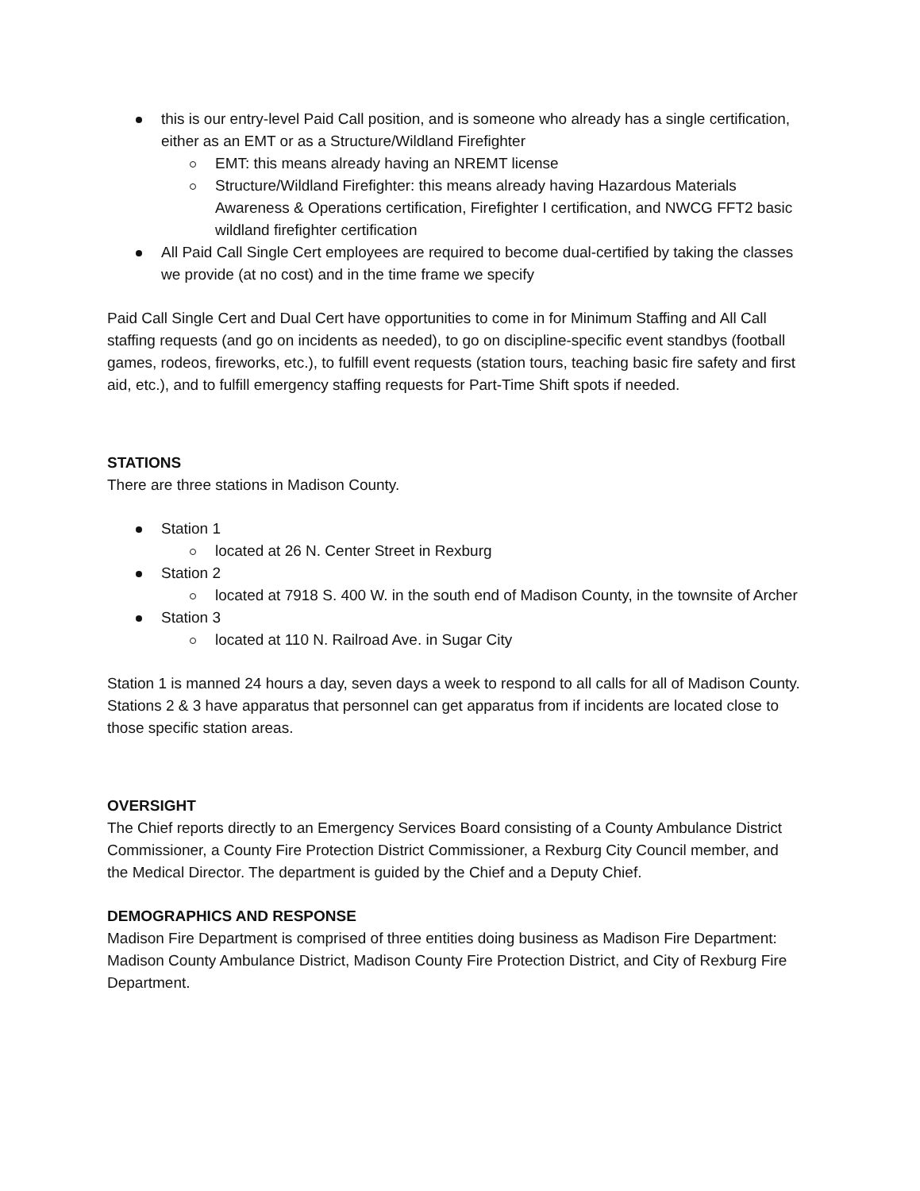this is our entry-level Paid Call position, and is someone who already has a single certification, either as an EMT or as a Structure/Wildland Firefighter
EMT: this means already having an NREMT license
Structure/Wildland Firefighter: this means already having Hazardous Materials Awareness & Operations certification, Firefighter I certification, and NWCG FFT2 basic wildland firefighter certification
All Paid Call Single Cert employees are required to become dual-certified by taking the classes we provide (at no cost) and in the time frame we specify
Paid Call Single Cert and Dual Cert have opportunities to come in for Minimum Staffing and All Call staffing requests (and go on incidents as needed), to go on discipline-specific event standbys (football games, rodeos, fireworks, etc.), to fulfill event requests (station tours, teaching basic fire safety and first aid, etc.), and to fulfill emergency staffing requests for Part-Time Shift spots if needed.
STATIONS
There are three stations in Madison County.
Station 1
located at 26 N. Center Street in Rexburg
Station 2
located at 7918 S. 400 W. in the south end of Madison County, in the townsite of Archer
Station 3
located at 110 N. Railroad Ave. in Sugar City
Station 1 is manned 24 hours a day, seven days a week to respond to all calls for all of Madison County. Stations 2 & 3 have apparatus that personnel can get apparatus from if incidents are located close to those specific station areas.
OVERSIGHT
The Chief reports directly to an Emergency Services Board consisting of a County Ambulance District Commissioner, a County Fire Protection District Commissioner, a Rexburg City Council member, and the Medical Director. The department is guided by the Chief and a Deputy Chief.
DEMOGRAPHICS AND RESPONSE
Madison Fire Department is comprised of three entities doing business as Madison Fire Department: Madison County Ambulance District, Madison County Fire Protection District, and City of Rexburg Fire Department.